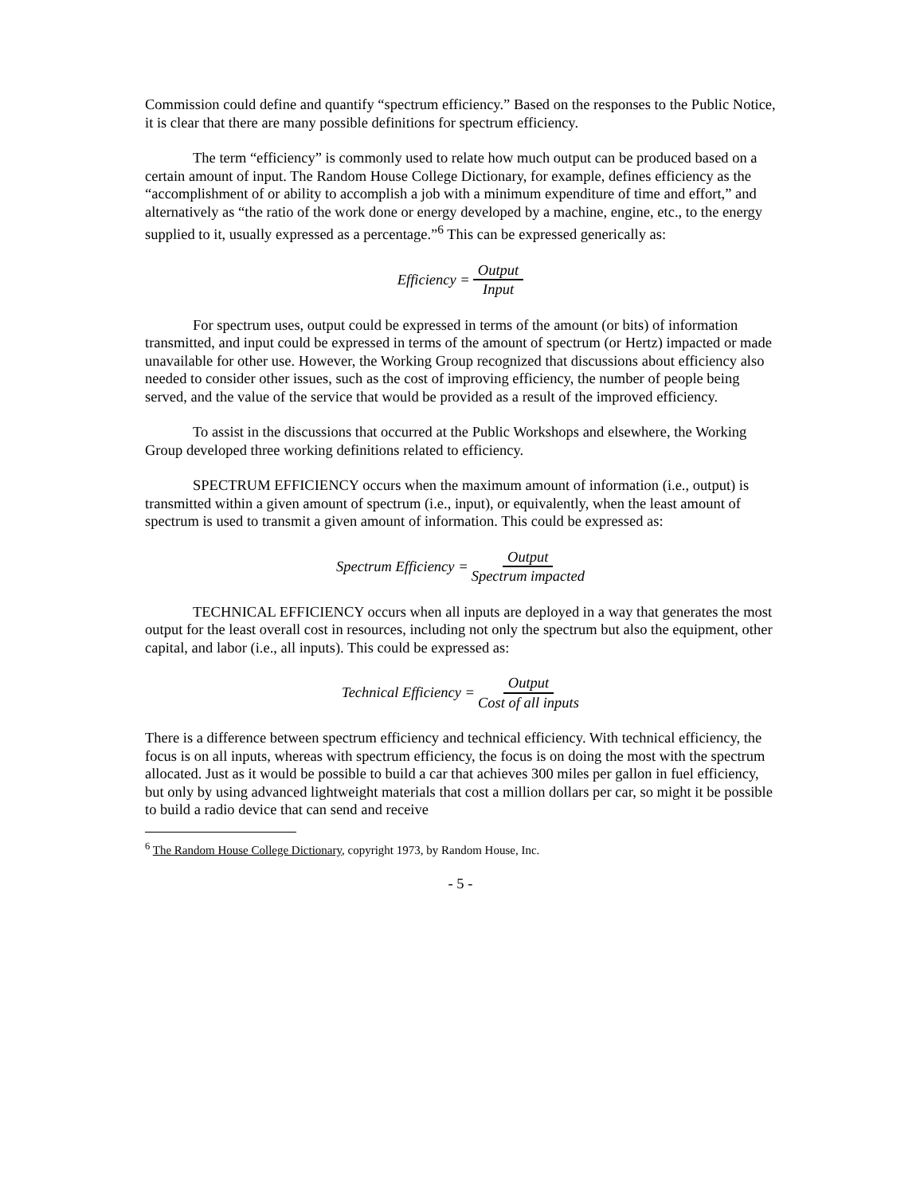Commission could define and quantify “spectrum efficiency.” Based on the responses to the Public Notice, it is clear that there are many possible definitions for spectrum efficiency.
The term “efficiency” is commonly used to relate how much output can be produced based on a certain amount of input. The Random House College Dictionary, for example, defines efficiency as the “accomplishment of or ability to accomplish a job with a minimum expenditure of time and effort,” and alternatively as “the ratio of the work done or energy developed by a machine, engine, etc., to the energy supplied to it, usually expressed as a percentage.”<sup>6</sup> This can be expressed generically as:
Efficiency = Output Input
For spectrum uses, output could be expressed in terms of the amount (or bits) of information transmitted, and input could be expressed in terms of the amount of spectrum (or Hertz) impacted or made unavailable for other use. However, the Working Group recognized that discussions about efficiency also needed to consider other issues, such as the cost of improving efficiency, the number of people being served, and the value of the service that would be provided as a result of the improved efficiency.
To assist in the discussions that occurred at the Public Workshops and elsewhere, the Working Group developed three working definitions related to efficiency.
SPECTRUM EFFICIENCY occurs when the maximum amount of information (i.e., output) is transmitted within a given amount of spectrum (i.e., input), or equivalently, when the least amount of spectrum is used to transmit a given amount of information. This could be expressed as:
Spectrum Efficiency = Output Spectrum impacted
TECHNICAL EFFICIENCY occurs when all inputs are deployed in a way that generates the most output for the least overall cost in resources, including not only the spectrum but also the equipment, other capital, and labor (i.e., all inputs). This could be expressed as:
Technical Efficiency = Output Cost of all inputs
There is a difference between spectrum efficiency and technical efficiency. With technical efficiency, the focus is on all inputs, whereas with spectrum efficiency, the focus is on doing the most with the spectrum allocated. Just as it would be possible to build a car that achieves 300 miles per gallon in fuel efficiency, but only by using advanced lightweight materials that cost a million dollars per car, so might it be possible to build a radio device that can send and receive
<sup>6</sup> The Random House College Dictionary, copyright 1973, by Random House, Inc.
- 5 -